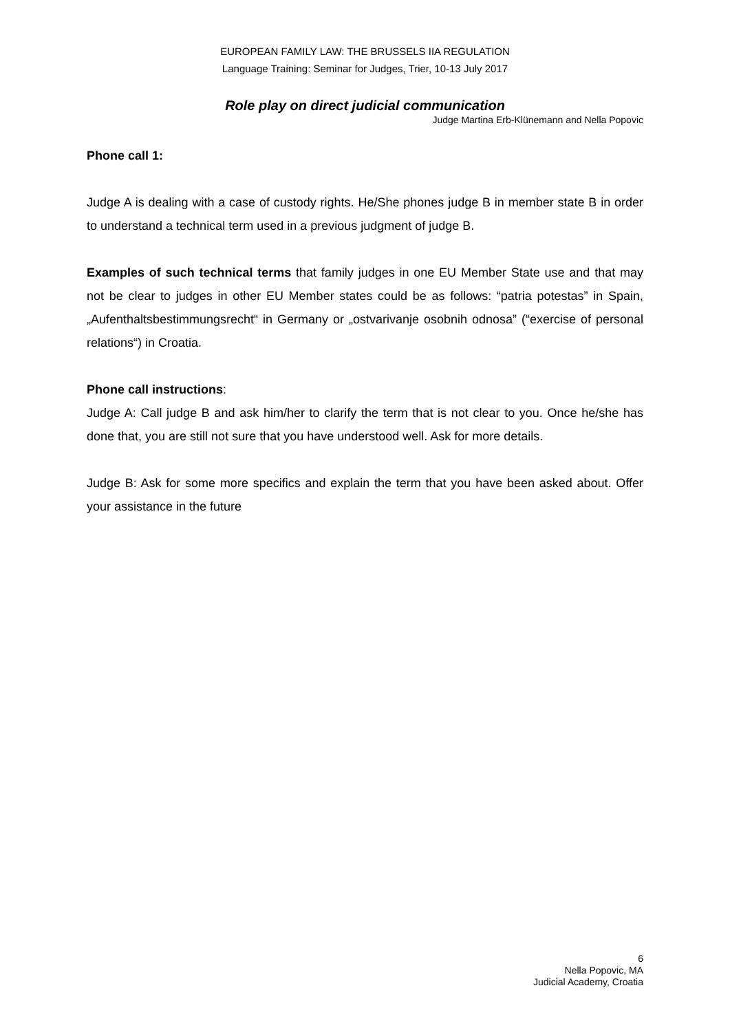EUROPEAN FAMILY LAW: THE BRUSSELS IIA REGULATION
Language Training: Seminar for Judges, Trier, 10-13 July 2017
Role play on direct judicial communication
Judge Martina Erb-Klünemann and Nella Popovic
Phone call 1:
Judge A is dealing with a case of custody rights. He/She phones judge B in member state B in order to understand a technical term used in a previous judgment of judge B.
Examples of such technical terms that family judges in one EU Member State use and that may not be clear to judges in other EU Member states could be as follows: “patria potestas” in Spain, „Aufenthaltsbestimmungsrecht“ in Germany or „ostvarivanje osobnih odnosa” (“exercise of personal relations“) in Croatia.
Phone call instructions:
Judge A: Call judge B and ask him/her to clarify the term that is not clear to you. Once he/she has done that, you are still not sure that you have understood well. Ask for more details.
Judge B: Ask for some more specifics and explain the term that you have been asked about. Offer your assistance in the future
6
Nella Popovic, MA
Judicial Academy, Croatia